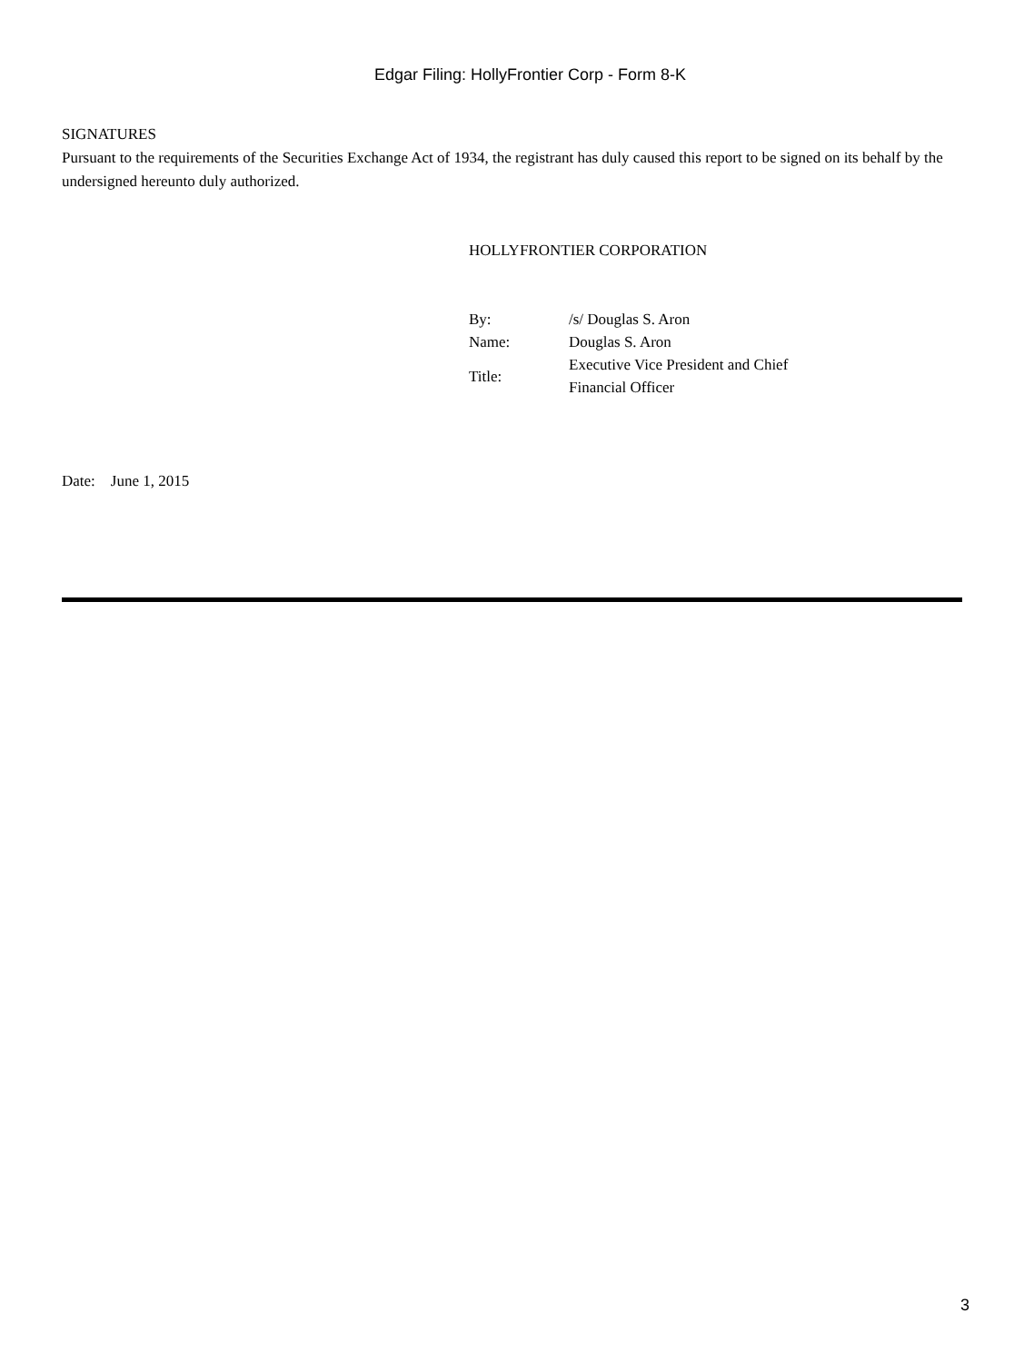Edgar Filing: HollyFrontier Corp - Form 8-K
SIGNATURES
Pursuant to the requirements of the Securities Exchange Act of 1934, the registrant has duly caused this report to be signed on its behalf by the undersigned hereunto duly authorized.
HOLLYFRONTIER CORPORATION
| By: | /s/ Douglas S. Aron |
| Name: | Douglas S. Aron |
| Title: | Executive Vice President and Chief Financial Officer |
Date: June 1, 2015
3